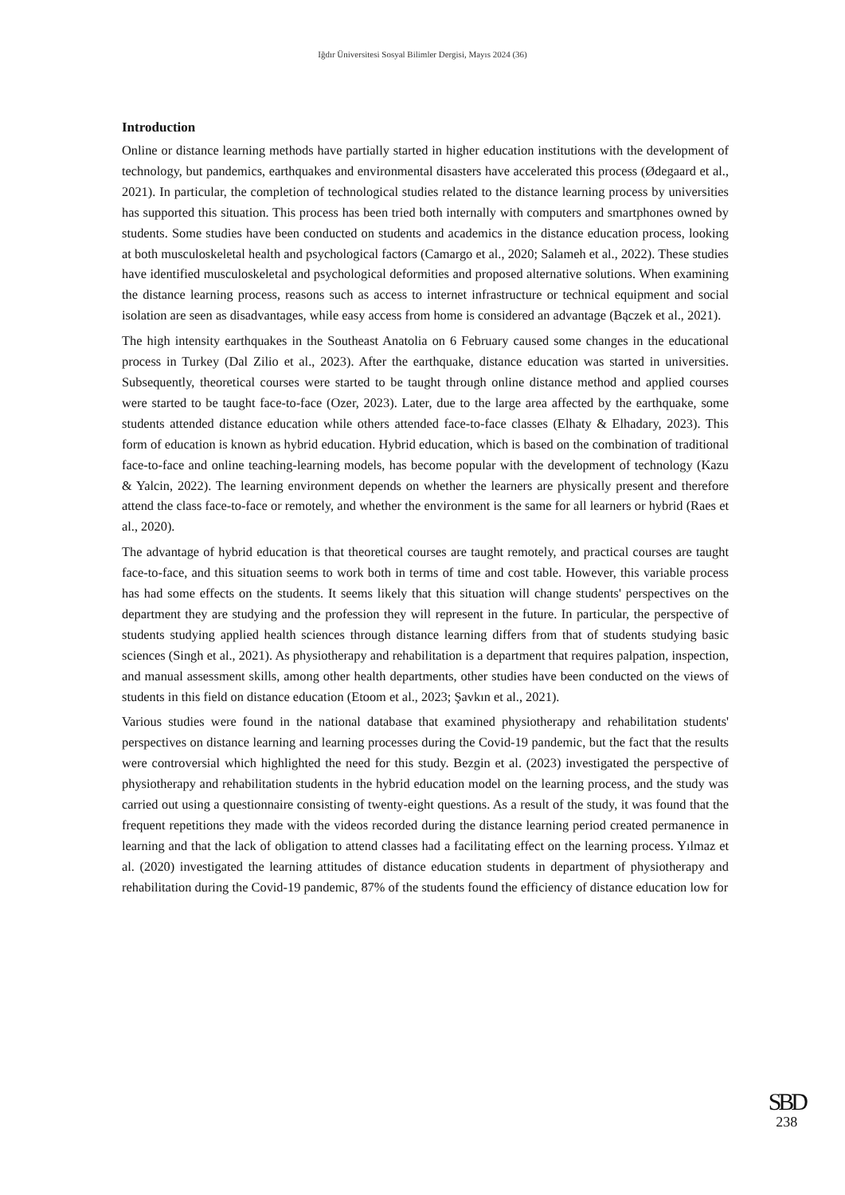Iğdır Üniversitesi Sosyal Bilimler Dergisi, Mayıs 2024 (36)
Introduction
Online or distance learning methods have partially started in higher education institutions with the development of technology, but pandemics, earthquakes and environmental disasters have accelerated this process (Ødegaard et al., 2021). In particular, the completion of technological studies related to the distance learning process by universities has supported this situation. This process has been tried both internally with computers and smartphones owned by students. Some studies have been conducted on students and academics in the distance education process, looking at both musculoskeletal health and psychological factors (Camargo et al., 2020; Salameh et al., 2022). These studies have identified musculoskeletal and psychological deformities and proposed alternative solutions. When examining the distance learning process, reasons such as access to internet infrastructure or technical equipment and social isolation are seen as disadvantages, while easy access from home is considered an advantage (Bączek et al., 2021).
The high intensity earthquakes in the Southeast Anatolia on 6 February caused some changes in the educational process in Turkey (Dal Zilio et al., 2023). After the earthquake, distance education was started in universities. Subsequently, theoretical courses were started to be taught through online distance method and applied courses were started to be taught face-to-face (Ozer, 2023). Later, due to the large area affected by the earthquake, some students attended distance education while others attended face-to-face classes (Elhaty & Elhadary, 2023). This form of education is known as hybrid education. Hybrid education, which is based on the combination of traditional face-to-face and online teaching-learning models, has become popular with the development of technology (Kazu & Yalcin, 2022). The learning environment depends on whether the learners are physically present and therefore attend the class face-to-face or remotely, and whether the environment is the same for all learners or hybrid (Raes et al., 2020).
The advantage of hybrid education is that theoretical courses are taught remotely, and practical courses are taught face-to-face, and this situation seems to work both in terms of time and cost table. However, this variable process has had some effects on the students. It seems likely that this situation will change students' perspectives on the department they are studying and the profession they will represent in the future. In particular, the perspective of students studying applied health sciences through distance learning differs from that of students studying basic sciences (Singh et al., 2021). As physiotherapy and rehabilitation is a department that requires palpation, inspection, and manual assessment skills, among other health departments, other studies have been conducted on the views of students in this field on distance education (Etoom et al., 2023; Şavkın et al., 2021).
Various studies were found in the national database that examined physiotherapy and rehabilitation students' perspectives on distance learning and learning processes during the Covid-19 pandemic, but the fact that the results were controversial which highlighted the need for this study. Bezgin et al. (2023) investigated the perspective of physiotherapy and rehabilitation students in the hybrid education model on the learning process, and the study was carried out using a questionnaire consisting of twenty-eight questions. As a result of the study, it was found that the frequent repetitions they made with the videos recorded during the distance learning period created permanence in learning and that the lack of obligation to attend classes had a facilitating effect on the learning process. Yılmaz et al. (2020) investigated the learning attitudes of distance education students in department of physiotherapy and rehabilitation during the Covid-19 pandemic, 87% of the students found the efficiency of distance education low for
SBD
238